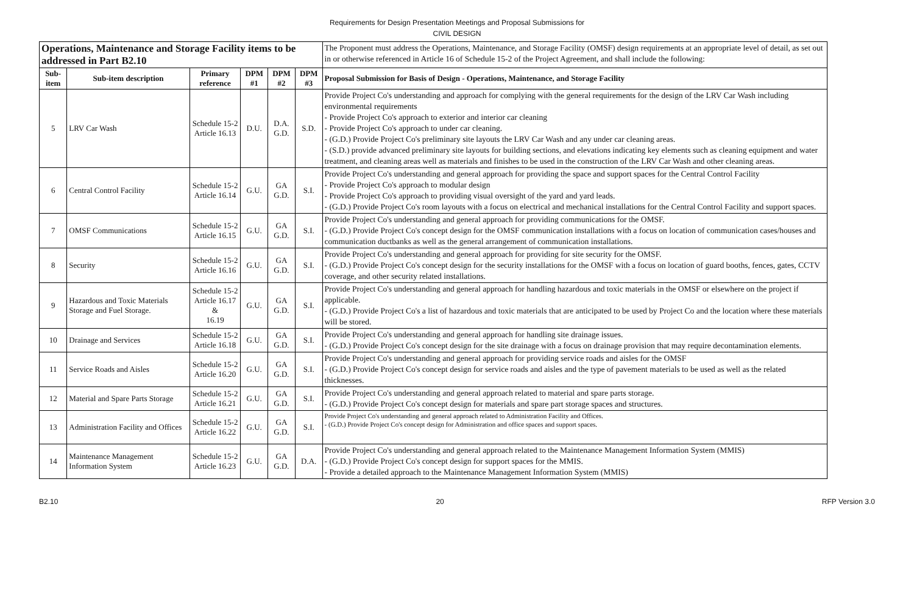Requirements for Design Presentation Meetings and Proposal Submissions for
CIVIL DESIGN
| Operations, Maintenance and Storage Facility items to be addressed in Part B2.10 | | | | | | The Proponent must address the Operations, Maintenance, and Storage Facility (OMSF) design requirements at an appropriate level of detail, as set out in or otherwise referenced in Article 16 of Schedule 15-2 of the Project Agreement, and shall include the following: |
| Sub-item | Sub-item description | Primary reference | DPM #1 | DPM #2 | DPM #3 | Proposal Submission for Basis of Design - Operations, Maintenance, and Storage Facility |
| 5 | LRV Car Wash | Schedule 15-2 Article 16.13 | D.U. | D.A. G.D. | S.D. | Provide Project Co's understanding and approach for complying with the general requirements for the design of the LRV Car Wash including environmental requirements - Provide Project Co's approach to exterior and interior car cleaning - Provide Project Co's approach to under car cleaning. - (G.D.) Provide Project Co's preliminary site layouts the LRV Car Wash and any under car cleaning areas. - (S.D.) provide advanced preliminary site layouts for building sections, and elevations indicating key elements such as cleaning equipment and water treatment, and cleaning areas well as materials and finishes to be used in the construction of the LRV Car Wash and other cleaning areas. |
| 6 | Central Control Facility | Schedule 15-2 Article 16.14 | G.U. | GA G.D. | S.I. | Provide Project Co's understanding and general approach for providing the space and support spaces for the Central Control Facility - Provide Project Co's approach to modular design - Provide Project Co's approach to providing visual oversight of the yard and yard leads. - (G.D.) Provide Project Co's room layouts with a focus on electrical and mechanical installations for the Central Control Facility and support spaces. |
| 7 | OMSF Communications | Schedule 15-2 Article 16.15 | G.U. | GA G.D. | S.I. | Provide Project Co's understanding and general approach for providing communications for the OMSF. - (G.D.) Provide Project Co's concept design for the OMSF communication installations with a focus on location of communication cases/houses and communication ductbanks as well as the general arrangement of communication installations. |
| 8 | Security | Schedule 15-2 Article 16.16 | G.U. | GA G.D. | S.I. | Provide Project Co's understanding and general approach for providing for site security for the OMSF. - (G.D.) Provide Project Co's concept design for the security installations for the OMSF with a focus on location of guard booths, fences, gates, CCTV coverage, and other security related installations. |
| 9 | Hazardous and Toxic Materials Storage and Fuel Storage. | Schedule 15-2 Article 16.17 & 16.19 | G.U. | GA G.D. | S.I. | Provide Project Co's understanding and general approach for handling hazardous and toxic materials in the OMSF or elsewhere on the project if applicable. - (G.D.) Provide Project Co's a list of hazardous and toxic materials that are anticipated to be used by Project Co and the location where these materials will be stored. |
| 10 | Drainage and Services | Schedule 15-2 Article 16.18 | G.U. | GA G.D. | S.I. | Provide Project Co's understanding and general approach for handling site drainage issues. - (G.D.) Provide Project Co's concept design for the site drainage with a focus on drainage provision that may require decontamination elements. |
| 11 | Service Roads and Aisles | Schedule 15-2 Article 16.20 | G.U. | GA G.D. | S.I. | Provide Project Co's understanding and general approach for providing service roads and aisles for the OMSF - (G.D.) Provide Project Co's concept design for service roads and aisles and the type of pavement materials to be used as well as the related thicknesses. |
| 12 | Material and Spare Parts Storage | Schedule 15-2 Article 16.21 | G.U. | GA G.D. | S.I. | Provide Project Co's understanding and general approach related to material and spare parts storage. - (G.D.) Provide Project Co's concept design for materials and spare part storage spaces and structures. |
| 13 | Administration Facility and Offices | Schedule 15-2 Article 16.22 | G.U. | GA G.D. | S.I. | Provide Project Co's understanding and general approach related to Administration Facility and Offices. - (G.D.) Provide Project Co's concept design for Administration and office spaces and support spaces. |
| 14 | Maintenance Management Information System | Schedule 15-2 Article 16.23 | G.U. | GA G.D. | D.A. | Provide Project Co's understanding and general approach related to the Maintenance Management Information System (MMIS) - (G.D.) Provide Project Co's concept design for support spaces for the MMIS. - Provide a detailed approach to the Maintenance Management Information System (MMIS) |
B2.10 20 RFP Version 3.0